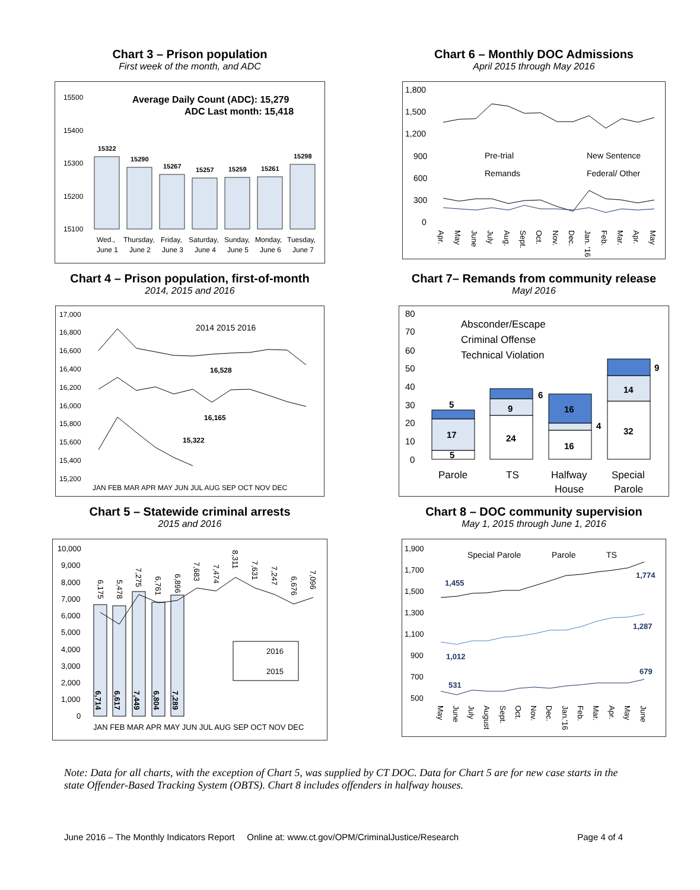Chart 3 – Prison population
First week of the month, and ADC
Average Daily Count (ADC): 15,279
ADC Last month: 15,418
15500
15400
15300
15200
15100
15322
15290
15267
15257
15259
15261
15298
Wed.,
Thursday,
Friday,
Saturday,
Sunday,
Monday,
Tuesday,
June 1
June 2
June 3
June 4
June 5
June 6
June 7
Chart 6 – Monthly DOC Admissions
April 2015 through May 2016
1,800
1,500
1,200
900
600
300
0
Pre-trial
New Sentence
Remands
Federal/ Other
Apr.
May
June
July
Aug.
Sept.
Oct.
Nov.
Dec.
Jan. '16
Feb.
Mar.
Apr.
May
Chart 4 – Prison population, first-of-month
2014, 2015 and 2016
17,000
16,800
16,600
16,400
16,200
16,000
15,800
15,600
15,400
15,200
2014 2015 2016
16,528
16,165
15,322
JAN FEB MAR APR MAY JUN JUL AUG SEP OCT NOV DEC
Chart 7– Remands from community release
Mayl 2016
80
70
60
50
40
30
20
10
0
Absconder/Escape
Criminal Offense
Technical Violation
5
17
5
24
9
6
16
16
4
32
14
9
Parole
TS
Halfway
House
Special
Parole
Chart 5 – Statewide criminal arrests
2015 and 2016
10,000
9,000
8,000
7,000
6,000
5,000
4,000
3,000
2,000
1,000
0
6,714
6,617
7,449
6,804
7,289
6,175
5,478
7,275
6,761
6,896
7,683
7,474
8,311
7,631
7,247
6,676
7,096
2016
2015
JAN FEB MAR APR MAY JUN JUL AUG SEP OCT NOV DEC
Chart 8 – DOC community supervision
May 1, 2015 through June 1, 2016
1,900
1,700
1,500
1,300
1,100
900
700
500
Special Parole
Parole
TS
1,455
1,774
1,012
1,287
531
679
May
June
July
August
Sept.
Oct.
Nov.
Dec.
Jan.'16
Feb.
Mar.
Apr.
May
June
Note: Data for all charts, with the exception of Chart 5, was supplied by CT DOC. Data for Chart 5 are for new case starts in the state Offender-Based Tracking System (OBTS). Chart 8 includes offenders in halfway houses.
June 2016 – The Monthly Indicators Report Online at: www.ct.gov/OPM/CriminalJustice/Research Page 4 of 4